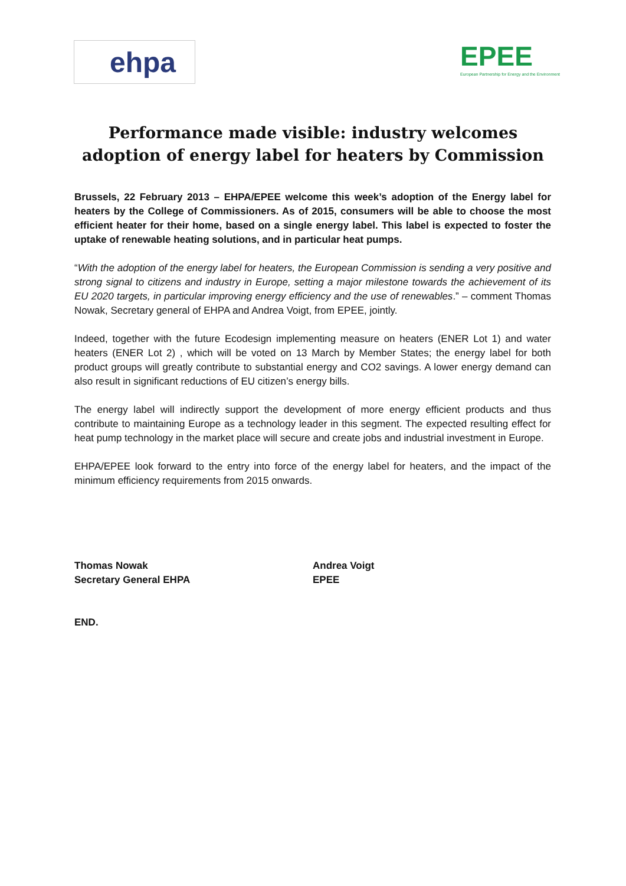ehpa
EPEE
European Partnership for Energy and the Environment
Performance made visible: industry welcomes adoption of energy label for heaters by Commission
Brussels, 22 February 2013 – EHPA/EPEE welcome this week’s adoption of the Energy label for heaters by the College of Commissioners. As of 2015, consumers will be able to choose the most efficient heater for their home, based on a single energy label. This label is expected to foster the uptake of renewable heating solutions, and in particular heat pumps.
“With the adoption of the energy label for heaters, the European Commission is sending a very positive and strong signal to citizens and industry in Europe, setting a major milestone towards the achievement of its EU 2020 targets, in particular improving energy efficiency and the use of renewables.” – comment Thomas Nowak, Secretary general of EHPA and Andrea Voigt, from EPEE, jointly.
Indeed, together with the future Ecodesign implementing measure on heaters (ENER Lot 1) and water heaters (ENER Lot 2) , which will be voted on 13 March by Member States; the energy label for both product groups will greatly contribute to substantial energy and CO2 savings. A lower energy demand can also result in significant reductions of EU citizen’s energy bills.
The energy label will indirectly support the development of more energy efficient products and thus contribute to maintaining Europe as a technology leader in this segment. The expected resulting effect for heat pump technology in the market place will secure and create jobs and industrial investment in Europe.
EHPA/EPEE look forward to the entry into force of the energy label for heaters, and the impact of the minimum efficiency requirements from 2015 onwards.
Thomas Nowak
Secretary General EHPA
Andrea Voigt
EPEE
END.